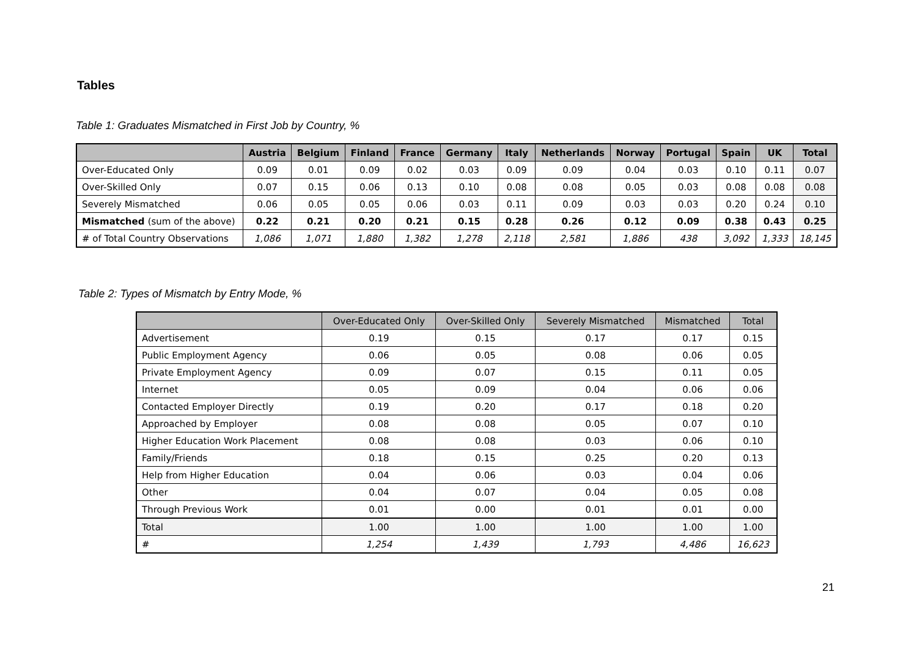Tables
Table 1: Graduates Mismatched in First Job by Country, %
| | Austria | Belgium | Finland | France | Germany | Italy | Netherlands | Norway | Portugal | Spain | UK | Total |
| --- | --- | --- | --- | --- | --- | --- | --- | --- | --- | --- | --- | --- |
| Over-Educated Only | 0.09 | 0.01 | 0.09 | 0.02 | 0.03 | 0.09 | 0.09 | 0.04 | 0.03 | 0.10 | 0.11 | 0.07 |
| Over-Skilled Only | 0.07 | 0.15 | 0.06 | 0.13 | 0.10 | 0.08 | 0.08 | 0.05 | 0.03 | 0.08 | 0.08 | 0.08 |
| Severely Mismatched | 0.06 | 0.05 | 0.05 | 0.06 | 0.03 | 0.11 | 0.09 | 0.03 | 0.03 | 0.20 | 0.24 | 0.10 |
| Mismatched (sum of the above) | 0.22 | 0.21 | 0.20 | 0.21 | 0.15 | 0.28 | 0.26 | 0.12 | 0.09 | 0.38 | 0.43 | 0.25 |
| # of Total Country Observations | 1,086 | 1,071 | 1,880 | 1,382 | 1,278 | 2,118 | 2,581 | 1,886 | 438 | 3,092 | 1,333 | 18,145 |
Table 2: Types of Mismatch by Entry Mode, %
| | Over-Educated Only | Over-Skilled Only | Severely Mismatched | Mismatched | Total |
| --- | --- | --- | --- | --- | --- |
| Advertisement | 0.19 | 0.15 | 0.17 | 0.17 | 0.15 |
| Public Employment Agency | 0.06 | 0.05 | 0.08 | 0.06 | 0.05 |
| Private Employment Agency | 0.09 | 0.07 | 0.15 | 0.11 | 0.05 |
| Internet | 0.05 | 0.09 | 0.04 | 0.06 | 0.06 |
| Contacted Employer Directly | 0.19 | 0.20 | 0.17 | 0.18 | 0.20 |
| Approached by Employer | 0.08 | 0.08 | 0.05 | 0.07 | 0.10 |
| Higher Education Work Placement | 0.08 | 0.08 | 0.03 | 0.06 | 0.10 |
| Family/Friends | 0.18 | 0.15 | 0.25 | 0.20 | 0.13 |
| Help from Higher Education | 0.04 | 0.06 | 0.03 | 0.04 | 0.06 |
| Other | 0.04 | 0.07 | 0.04 | 0.05 | 0.08 |
| Through Previous Work | 0.01 | 0.00 | 0.01 | 0.01 | 0.00 |
| Total | 1.00 | 1.00 | 1.00 | 1.00 | 1.00 |
| # | 1,254 | 1,439 | 1,793 | 4,486 | 16,623 |
21